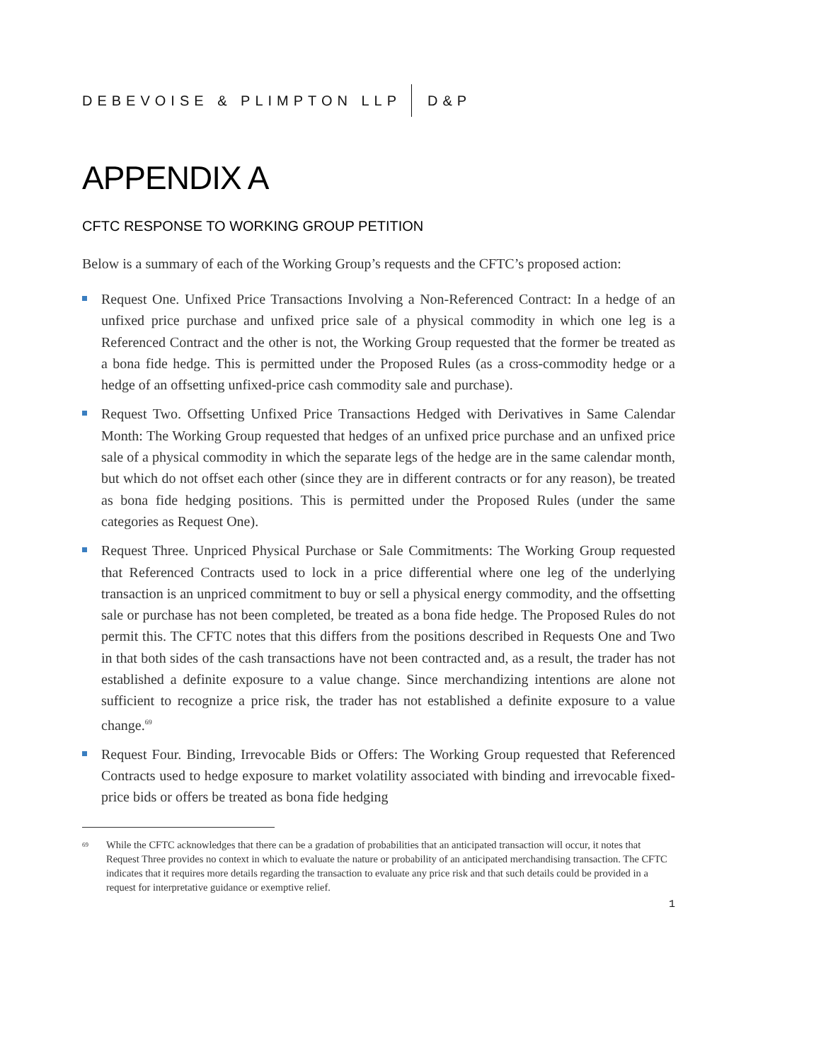DEBEVOISE & PLIMPTON LLP D&P
APPENDIX A
CFTC RESPONSE TO WORKING GROUP PETITION
Below is a summary of each of the Working Group’s requests and the CFTC’s proposed action:
Request One. Unfixed Price Transactions Involving a Non-Referenced Contract: In a hedge of an unfixed price purchase and unfixed price sale of a physical commodity in which one leg is a Referenced Contract and the other is not, the Working Group requested that the former be treated as a bona fide hedge. This is permitted under the Proposed Rules (as a cross-commodity hedge or a hedge of an offsetting unfixed-price cash commodity sale and purchase).
Request Two. Offsetting Unfixed Price Transactions Hedged with Derivatives in Same Calendar Month: The Working Group requested that hedges of an unfixed price purchase and an unfixed price sale of a physical commodity in which the separate legs of the hedge are in the same calendar month, but which do not offset each other (since they are in different contracts or for any reason), be treated as bona fide hedging positions. This is permitted under the Proposed Rules (under the same categories as Request One).
Request Three. Unpriced Physical Purchase or Sale Commitments: The Working Group requested that Referenced Contracts used to lock in a price differential where one leg of the underlying transaction is an unpriced commitment to buy or sell a physical energy commodity, and the offsetting sale or purchase has not been completed, be treated as a bona fide hedge. The Proposed Rules do not permit this. The CFTC notes that this differs from the positions described in Requests One and Two in that both sides of the cash transactions have not been contracted and, as a result, the trader has not established a definite exposure to a value change. Since merchandizing intentions are alone not sufficient to recognize a price risk, the trader has not established a definite exposure to a value change.<sup>69</sup>
Request Four. Binding, Irrevocable Bids or Offers: The Working Group requested that Referenced Contracts used to hedge exposure to market volatility associated with binding and irrevocable fixed-price bids or offers be treated as bona fide hedging
<sup>69</sup> While the CFTC acknowledges that there can be a gradation of probabilities that an anticipated transaction will occur, it notes that Request Three provides no context in which to evaluate the nature or probability of an anticipated merchandising transaction. The CFTC indicates that it requires more details regarding the transaction to evaluate any price risk and that such details could be provided in a request for interpretative guidance or exemptive relief.
1